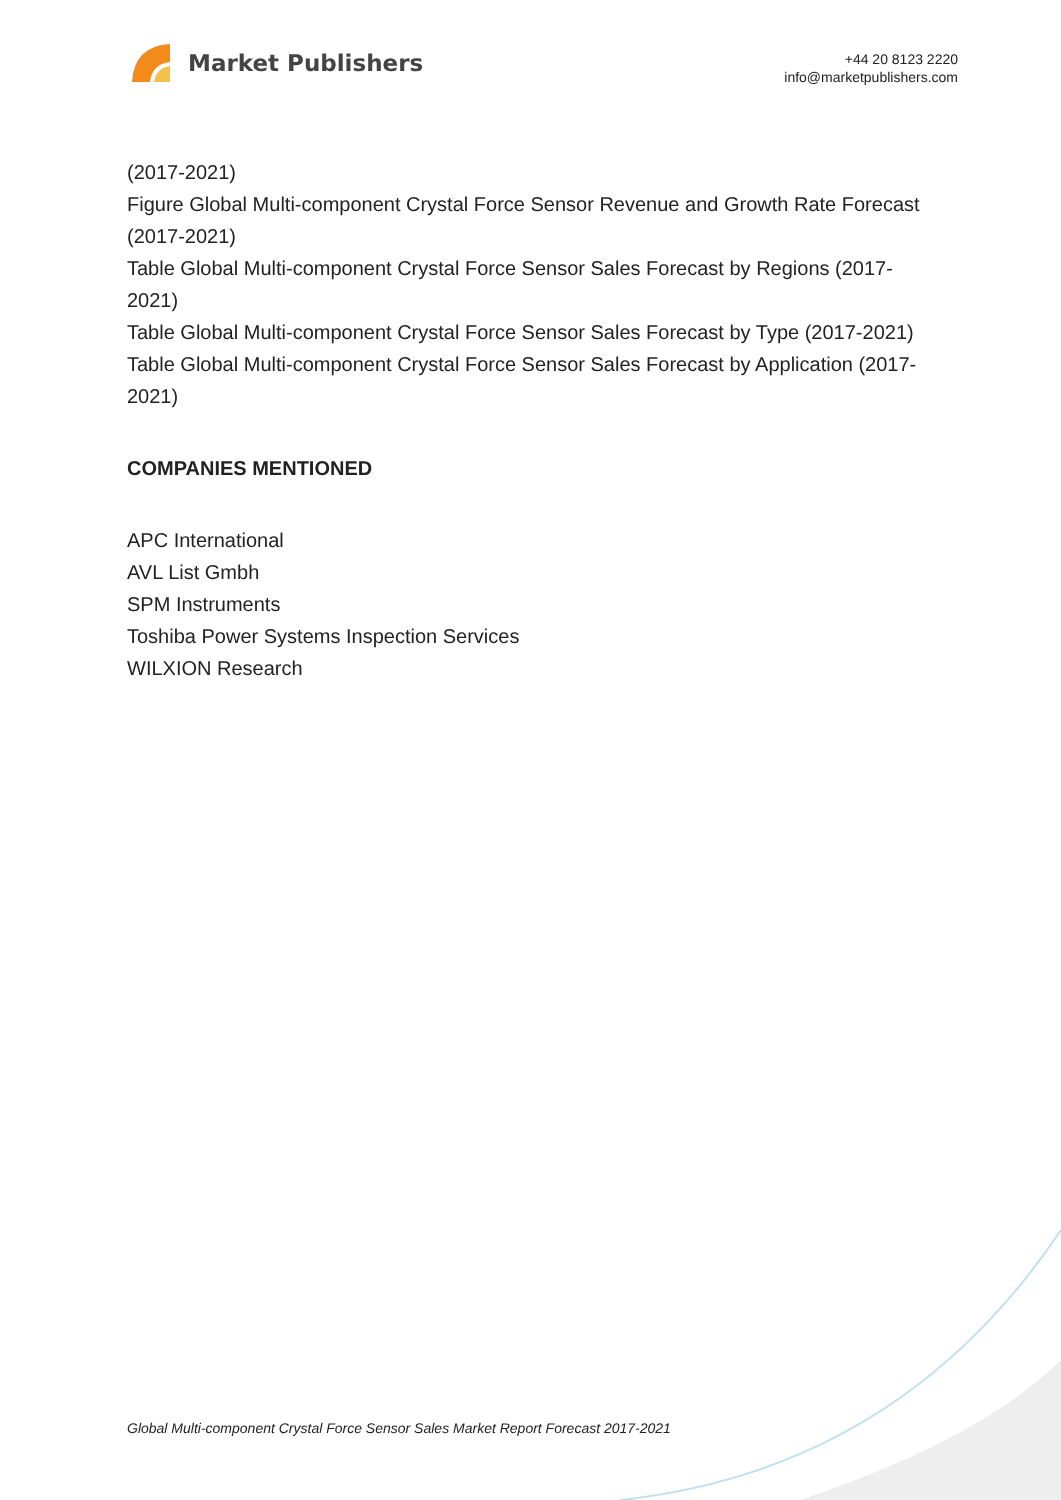Market Publishers
+44 20 8123 2220
info@marketpublishers.com
(2017-2021)
Figure Global Multi-component Crystal Force Sensor Revenue and Growth Rate Forecast (2017-2021)
Table Global Multi-component Crystal Force Sensor Sales Forecast by Regions (2017-2021)
Table Global Multi-component Crystal Force Sensor Sales Forecast by Type (2017-2021)
Table Global Multi-component Crystal Force Sensor Sales Forecast by Application (2017-2021)
COMPANIES MENTIONED
APC International
AVL List Gmbh
SPM Instruments
Toshiba Power Systems Inspection Services
WILXION Research
Global Multi-component Crystal Force Sensor Sales Market Report Forecast 2017-2021